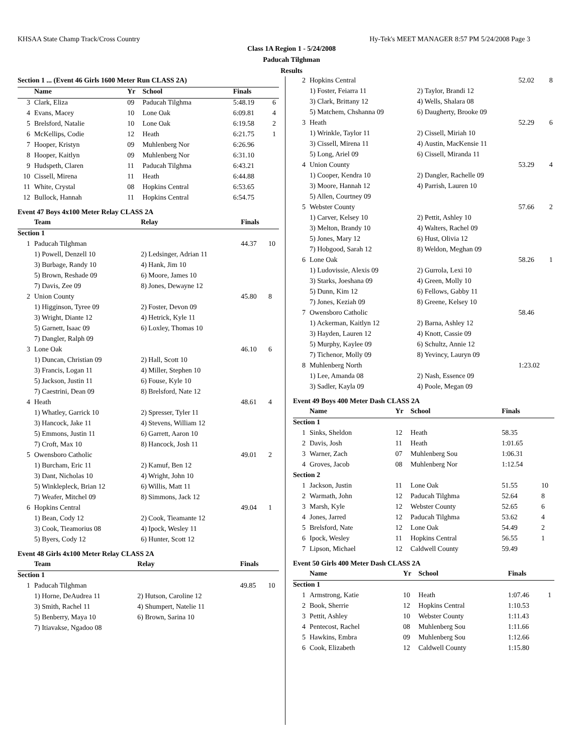KHSAA State Champ Track/Cross Country Hy-Tek's MEET MANAGER 8:57 PM 5/24/2008 Page 3
Class 1A Region 1 - 5/24/2008
Paducah Tilghman
Results
| Section 1 ... (Event 46 Girls 1600 Meter Run CLASS 2A) | | | | | |
| --- | --- | --- | --- | --- | --- |
| | Name | Yr | School | Finals | |
| 3 | Clark, Eliza | 09 | Paducah Tilghma | 5:48.19 | 6 |
| 4 | Evans, Macey | 10 | Lone Oak | 6:09.81 | 4 |
| 5 | Brelsford, Natalie | 10 | Lone Oak | 6:19.58 | 2 |
| 6 | McKellips, Codie | 12 | Heath | 6:21.75 | 1 |
| 7 | Hooper, Kristyn | 09 | Muhlenberg Nor | 6:26.96 | |
| 8 | Hooper, Kaitlyn | 09 | Muhlenberg Nor | 6:31.10 | |
| 9 | Hudspeth, Claren | 11 | Paducah Tilghma | 6:43.21 | |
| 10 | Cissell, Mirena | 11 | Heath | 6:44.88 | |
| 11 | White, Crystal | 08 | Hopkins Central | 6:53.65 | |
| 12 | Bullock, Hannah | 11 | Hopkins Central | 6:54.75 | |
Event 47 Boys 4x100 Meter Relay CLASS 2A
| | Team | Relay | Finals | |
| --- | --- | --- | --- | --- |
| Section 1 | | | | |
| 1 | Paducah Tilghman | | 44.37 | 10 |
| | 1) Powell, Denzell 10 | 2) Ledsinger, Adrian 11 | | |
| | 3) Burbage, Randy 10 | 4) Hank, Jim 10 | | |
| | 5) Brown, Reshade 09 | 6) Moore, James 10 | | |
| | 7) Davis, Zee 09 | 8) Jones, Dewayne 12 | | |
| 2 | Union County | | 45.80 | 8 |
| | 1) Higginson, Tyree 09 | 2) Foster, Devon 09 | | |
| | 3) Wright, Diante 12 | 4) Hetrick, Kyle 11 | | |
| | 5) Garnett, Isaac 09 | 6) Loxley, Thomas 10 | | |
| | 7) Dangler, Ralph 09 | | | |
| 3 | Lone Oak | | 46.10 | 6 |
| | 1) Duncan, Christian 09 | 2) Hall, Scott 10 | | |
| | 3) Francis, Logan 11 | 4) Miller, Stephen 10 | | |
| | 5) Jackson, Justin 11 | 6) Fouse, Kyle 10 | | |
| | 7) Caestrini, Dean 09 | 8) Brelsford, Nate 12 | | |
| 4 | Heath | | 48.61 | 4 |
| | 1) Whatley, Garrick 10 | 2) Spresser, Tyler 11 | | |
| | 3) Hancock, Jake 11 | 4) Stevens, William 12 | | |
| | 5) Emmons, Justin 11 | 6) Garrett, Aaron 10 | | |
| | 7) Croft, Max 10 | 8) Hancock, Josh 11 | | |
| 5 | Owensboro Catholic | | 49.01 | 2 |
| | 1) Burcham, Eric 11 | 2) Kamuf, Ben 12 | | |
| | 3) Dant, Nicholas 10 | 4) Wright, John 10 | | |
| | 5) Winklepleck, Brian 12 | 6) Willis, Matt 11 | | |
| | 7) Weafer, Mitchel 09 | 8) Simmons, Jack 12 | | |
| 6 | Hopkins Central | | 49.04 | 1 |
| | 1) Bean, Cody 12 | 2) Cook, Tieamante 12 | | |
| | 3) Cook, Tieamorius 08 | 4) Ipock, Wesley 11 | | |
| | 5) Byers, Cody 12 | 6) Hunter, Scott 12 | | |
Event 48 Girls 4x100 Meter Relay CLASS 2A
| | Team | Relay | Finals | |
| --- | --- | --- | --- | --- |
| Section 1 | | | | |
| 1 | Paducah Tilghman | | 49.85 | 10 |
| | 1) Horne, DeAudrea 11 | 2) Hutson, Caroline 12 | | |
| | 3) Smith, Rachel 11 | 4) Shumpert, Natelie 11 | | |
| | 5) Benberry, Maya 10 | 6) Brown, Sarina 10 | | |
| | 7) Itiavakse, Ngadoo 08 | | | |
| 2 | Hopkins Central | | 52.02 | 8 |
| | 1) Foster, Feiarra 11 | 2) Taylor, Brandi 12 | | |
| | 3) Clark, Brittany 12 | 4) Wells, Shalara 08 | | |
| | 5) Matchem, Chshanna 09 | 6) Daugherty, Brooke 09 | | |
| 3 | Heath | | 52.29 | 6 |
| | 1) Wrinkle, Taylor 11 | 2) Cissell, Miriah 10 | | |
| | 3) Cissell, Mirena 11 | 4) Austin, MacKensie 11 | | |
| | 5) Long, Ariel 09 | 6) Cissell, Miranda 11 | | |
| 4 | Union County | | 53.29 | 4 |
| | 1) Cooper, Kendra 10 | 2) Dangler, Rachelle 09 | | |
| | 3) Moore, Hannah 12 | 4) Parrish, Lauren 10 | | |
| | 5) Allen, Courtney 09 | | | |
| 5 | Webster County | | 57.66 | 2 |
| | 1) Carver, Kelsey 10 | 2) Pettit, Ashley 10 | | |
| | 3) Melton, Brandy 10 | 4) Walters, Rachel 09 | | |
| | 5) Jones, Mary 12 | 6) Hust, Olivia 12 | | |
| | 7) Hobgood, Sarah 12 | 8) Weldon, Meghan 09 | | |
| 6 | Lone Oak | | 58.26 | 1 |
| | 1) Ludovissie, Alexis 09 | 2) Gurrola, Lexi 10 | | |
| | 3) Starks, Joeshana 09 | 4) Green, Molly 10 | | |
| | 5) Dunn, Kim 12 | 6) Fellows, Gabby 11 | | |
| | 7) Jones, Keziah 09 | 8) Greene, Kelsey 10 | | |
| 7 | Owensboro Catholic | | 58.46 | |
| | 1) Ackerman, Kaitlyn 12 | 2) Barna, Ashley 12 | | |
| | 3) Hayden, Lauren 12 | 4) Knott, Cassie 09 | | |
| | 5) Murphy, Kaylee 09 | 6) Schultz, Annie 12 | | |
| | 7) Tichenor, Molly 09 | 8) Yevincy, Lauryn 09 | | |
| 8 | Muhlenberg North | | 1:23.02 | |
| | 1) Lee, Amanda 08 | 2) Nash, Essence 09 | | |
| | 3) Sadler, Kayla 09 | 4) Poole, Megan 09 | | |
Event 49 Boys 400 Meter Dash CLASS 2A
| | Name | Yr | School | Finals | |
| --- | --- | --- | --- | --- | --- |
| Section 1 | | | | | |
| 1 | Sinks, Sheldon | 12 | Heath | 58.35 | |
| 2 | Davis, Josh | 11 | Heath | 1:01.65 | |
| 3 | Warner, Zach | 07 | Muhlenberg Sou | 1:06.31 | |
| 4 | Groves, Jacob | 08 | Muhlenberg Nor | 1:12.54 | |
| Section 2 | | | | | |
| 1 | Jackson, Justin | 11 | Lone Oak | 51.55 | 10 |
| 2 | Warmath, John | 12 | Paducah Tilghma | 52.64 | 8 |
| 3 | Marsh, Kyle | 12 | Webster County | 52.65 | 6 |
| 4 | Jones, Jarred | 12 | Paducah Tilghma | 53.62 | 4 |
| 5 | Brelsford, Nate | 12 | Lone Oak | 54.49 | 2 |
| 6 | Ipock, Wesley | 11 | Hopkins Central | 56.55 | 1 |
| 7 | Lipson, Michael | 12 | Caldwell County | 59.49 | |
Event 50 Girls 400 Meter Dash CLASS 2A
| | Name | Yr | School | Finals | |
| --- | --- | --- | --- | --- | --- |
| Section 1 | | | | | |
| 1 | Armstrong, Katie | 10 | Heath | 1:07.46 | 1 |
| 2 | Book, Sherrie | 12 | Hopkins Central | 1:10.53 | |
| 3 | Pettit, Ashley | 10 | Webster County | 1:11.43 | |
| 4 | Pentecost, Rachel | 08 | Muhlenberg Sou | 1:11.66 | |
| 5 | Hawkins, Embra | 09 | Muhlenberg Sou | 1:12.66 | |
| 6 | Cook, Elizabeth | 12 | Caldwell County | 1:15.80 | |